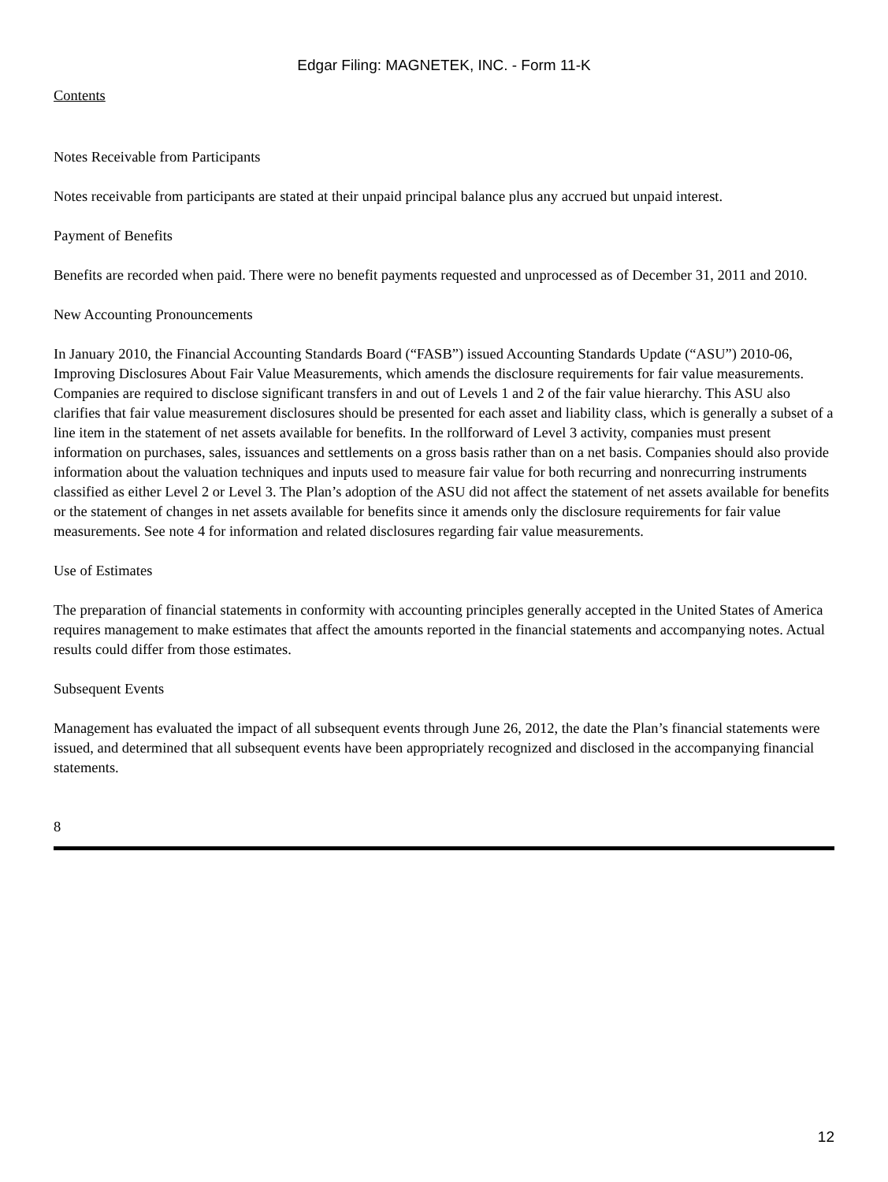Edgar Filing: MAGNETEK, INC. - Form 11-K
Contents
Notes Receivable from Participants
Notes receivable from participants are stated at their unpaid principal balance plus any accrued but unpaid interest.
Payment of Benefits
Benefits are recorded when paid. There were no benefit payments requested and unprocessed as of December 31, 2011 and 2010.
New Accounting Pronouncements
In January 2010, the Financial Accounting Standards Board (“FASB”) issued Accounting Standards Update (“ASU”) 2010-06, Improving Disclosures About Fair Value Measurements, which amends the disclosure requirements for fair value measurements. Companies are required to disclose significant transfers in and out of Levels 1 and 2 of the fair value hierarchy. This ASU also clarifies that fair value measurement disclosures should be presented for each asset and liability class, which is generally a subset of a line item in the statement of net assets available for benefits. In the rollforward of Level 3 activity, companies must present information on purchases, sales, issuances and settlements on a gross basis rather than on a net basis. Companies should also provide information about the valuation techniques and inputs used to measure fair value for both recurring and nonrecurring instruments classified as either Level 2 or Level 3. The Plan’s adoption of the ASU did not affect the statement of net assets available for benefits or the statement of changes in net assets available for benefits since it amends only the disclosure requirements for fair value measurements. See note 4 for information and related disclosures regarding fair value measurements.
Use of Estimates
The preparation of financial statements in conformity with accounting principles generally accepted in the United States of America requires management to make estimates that affect the amounts reported in the financial statements and accompanying notes. Actual results could differ from those estimates.
Subsequent Events
Management has evaluated the impact of all subsequent events through June 26, 2012, the date the Plan’s financial statements were issued, and determined that all subsequent events have been appropriately recognized and disclosed in the accompanying financial statements.
8
12